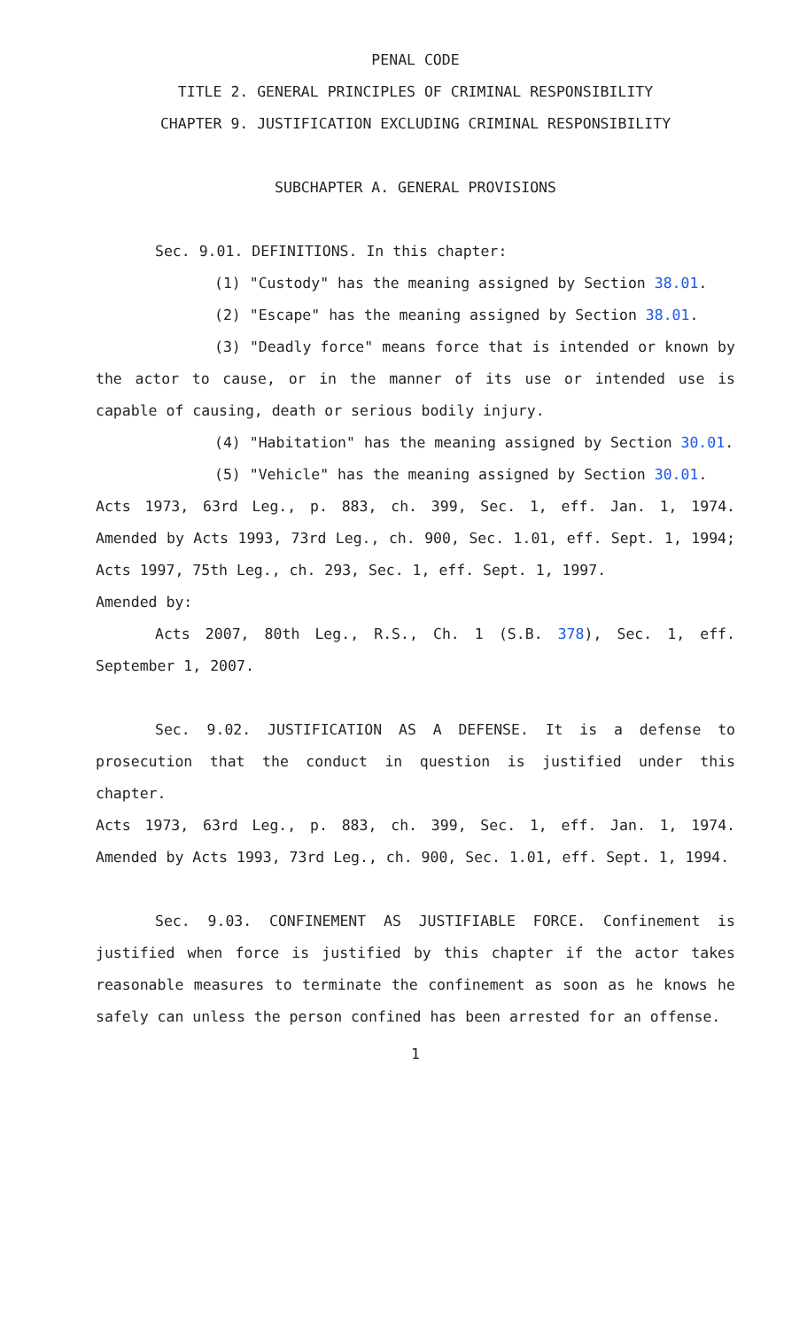PENAL CODE
TITLE 2. GENERAL PRINCIPLES OF CRIMINAL RESPONSIBILITY
CHAPTER 9. JUSTIFICATION EXCLUDING CRIMINAL RESPONSIBILITY
SUBCHAPTER A. GENERAL PROVISIONS
Sec. 9.01. DEFINITIONS. In this chapter:
(1) "Custody" has the meaning assigned by Section 38.01.
(2) "Escape" has the meaning assigned by Section 38.01.
(3) "Deadly force" means force that is intended or known by the actor to cause, or in the manner of its use or intended use is capable of causing, death or serious bodily injury.
(4) "Habitation" has the meaning assigned by Section 30.01.
(5) "Vehicle" has the meaning assigned by Section 30.01.
Acts 1973, 63rd Leg., p. 883, ch. 399, Sec. 1, eff. Jan. 1, 1974. Amended by Acts 1993, 73rd Leg., ch. 900, Sec. 1.01, eff. Sept. 1, 1994; Acts 1997, 75th Leg., ch. 293, Sec. 1, eff. Sept. 1, 1997.
Amended by:
Acts 2007, 80th Leg., R.S., Ch. 1 (S.B. 378), Sec. 1, eff. September 1, 2007.
Sec. 9.02. JUSTIFICATION AS A DEFENSE. It is a defense to prosecution that the conduct in question is justified under this chapter.
Acts 1973, 63rd Leg., p. 883, ch. 399, Sec. 1, eff. Jan. 1, 1974. Amended by Acts 1993, 73rd Leg., ch. 900, Sec. 1.01, eff. Sept. 1, 1994.
Sec. 9.03. CONFINEMENT AS JUSTIFIABLE FORCE. Confinement is justified when force is justified by this chapter if the actor takes reasonable measures to terminate the confinement as soon as he knows he safely can unless the person confined has been arrested for an offense.
1